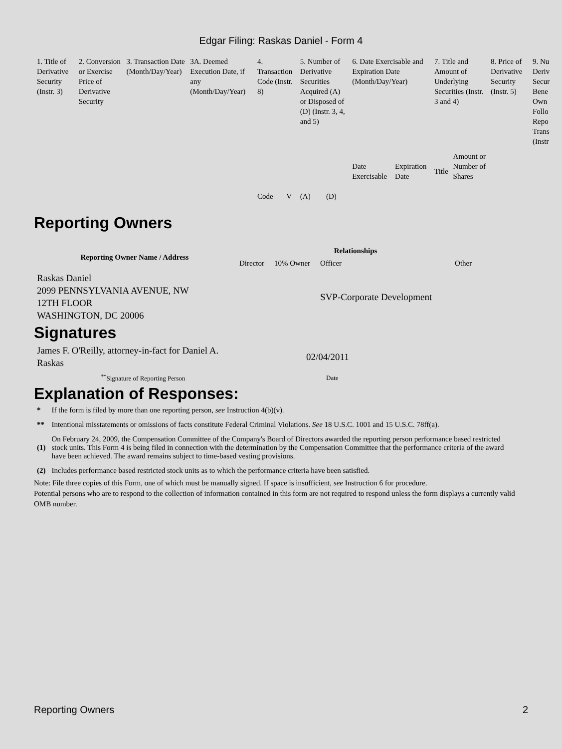Edgar Filing: Raskas Daniel - Form 4
| 1. Title of Derivative Security (Instr. 3) | 2. Conversion or Exercise Price of Derivative Security | 3. Transaction Date (Month/Day/Year) | 3A. Deemed Execution Date, if any (Month/Day/Year) | 4. Transaction Code (Instr. 8) | | 5. Number of Derivative Securities Acquired (A) or Disposed of (D) (Instr. 3, 4, and 5) | | 6. Date Exercisable and Expiration Date (Month/Day/Year) | | 7. Title and Amount of Underlying Securities (Instr. 3 and 4) | | 8. Price of Derivative Security (Instr. 5) | 9. Nu Deriv Secur Bene Own Follo Repo Trans (Instr |
| | | | | Code | V | (A) | (D) | Date Exercisable | Expiration Date | Title | Amount or Number of Shares | | |
Reporting Owners
| Reporting Owner Name / Address | Relationships | | | |
| --- | --- | --- | --- | --- |
| | Director | 10% Owner | Officer | Other |
| Raskas Daniel 2099 PENNSYLVANIA AVENUE, NW 12TH FLOOR WASHINGTON, DC 20006 | | | SVP-Corporate Development | |
Signatures
| James F. O'Reilly, attorney-in-fact for Daniel A. Raskas | 02/04/2011 |
| <sup>**</sup> Signature of Reporting Person | Date |
Explanation of Responses:
| * | If the form is filed by more than one reporting person, see Instruction 4(b)(v). |
| ** | Intentional misstatements or omissions of facts constitute Federal Criminal Violations. See 18 U.S.C. 1001 and 15 U.S.C. 78ff(a). |
| (1) | On February 24, 2009, the Compensation Committee of the Company's Board of Directors awarded the reporting person performance based restricted stock units. This Form 4 is being filed in connection with the determination by the Compensation Committee that the performance criteria of the award have been achieved. The award remains subject to time-based vesting provisions. |
| (2) | Includes performance based restricted stock units as to which the performance criteria have been satisfied. |
Note: File three copies of this Form, one of which must be manually signed. If space is insufficient, see Instruction 6 for procedure.
Potential persons who are to respond to the collection of information contained in this form are not required to respond unless the form displays a currently valid OMB number.
Reporting Owners 2